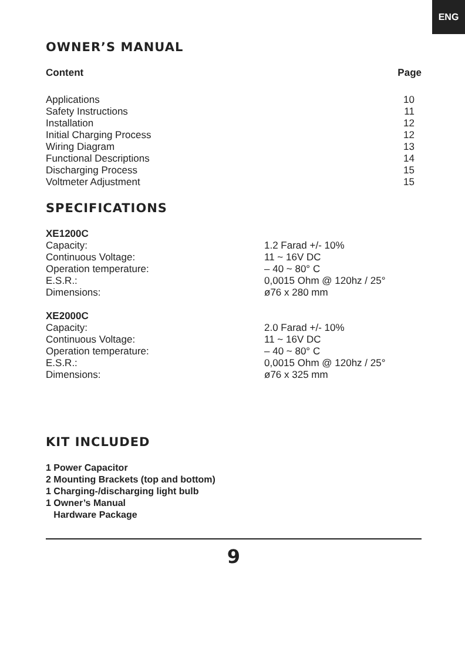ENG
OWNER’S MANUAL
| Content | Page |
| --- | --- |
| Applications | 10 |
| Safety Instructions | 11 |
| Installation | 12 |
| Initial Charging Process | 12 |
| Wiring Diagram | 13 |
| Functional Descriptions | 14 |
| Discharging Process | 15 |
| Voltmeter Adjustment | 15 |
SPECIFICATIONS
| XE1200C | |
| --- | --- |
| Capacity: | 1.2 Farad +/- 10% |
| Continuous Voltage: | 11 ~ 16V DC |
| Operation temperature: | – 40 ~ 80° C |
| E.S.R.: | 0,0015 Ohm @ 120hz / 25° |
| Dimensions: | ø76 x 280 mm |
| XE2000C | |
| Capacity: | 2.0 Farad +/- 10% |
| Continuous Voltage: | 11 ~ 16V DC |
| Operation temperature: | – 40 ~ 80° C |
| E.S.R.: | 0,0015 Ohm @ 120hz / 25° |
| Dimensions: | ø76 x 325 mm |
KIT INCLUDED
1 Power Capacitor
2 Mounting Brackets (top and bottom)
1 Charging-/discharging light bulb
1 Owner’s Manual
Hardware Package
9